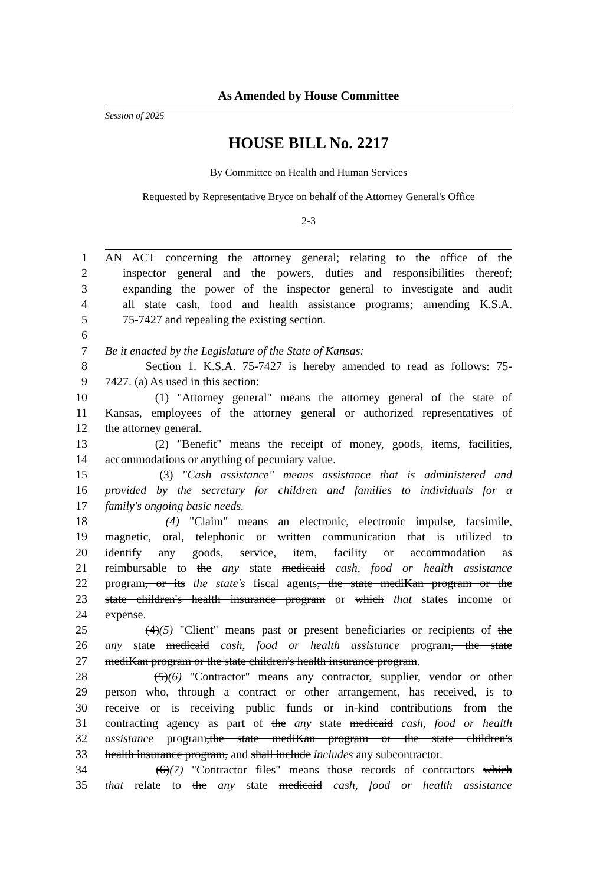As Amended by House Committee
Session of 2025
HOUSE BILL No. 2217
By Committee on Health and Human Services
Requested by Representative Bryce on behalf of the Attorney General's Office
2-3
1 AN ACT concerning the attorney general; relating to the office of the
2 inspector general and the powers, duties and responsibilities thereof;
3 expanding the power of the inspector general to investigate and audit
4 all state cash, food and health assistance programs; amending K.S.A.
5 75-7427 and repealing the existing section.
6
7 Be it enacted by the Legislature of the State of Kansas:
8 Section 1. K.S.A. 75-7427 is hereby amended to read as follows: 75-
9 7427. (a) As used in this section:
10 (1) "Attorney general" means the attorney general of the state of
11 Kansas, employees of the attorney general or authorized representatives of
12 the attorney general.
13 (2) "Benefit" means the receipt of money, goods, items, facilities,
14 accommodations or anything of pecuniary value.
15 (3) "Cash assistance" means assistance that is administered and
16 provided by the secretary for children and families to individuals for a
17 family's ongoing basic needs.
18 (4) "Claim" means an electronic, electronic impulse, facsimile,
19 magnetic, oral, telephonic or written communication that is utilized to
20 identify any goods, service, item, facility or accommodation as
21 reimbursable to the any state medicaid cash, food or health assistance
22 program, or its the state's fiscal agents, the state mediKan program or the
23 state children's health insurance program or which that states income or
24 expense.
25 (4)(5) "Client" means past or present beneficiaries or recipients of the
26 any state medicaid cash, food or health assistance program, the state
27 mediKan program or the state children's health insurance program.
28 (5)(6) "Contractor" means any contractor, supplier, vendor or other
29 person who, through a contract or other arrangement, has received, is to
30 receive or is receiving public funds or in-kind contributions from the
31 contracting agency as part of the any state medicaid cash, food or health
32 assistance program,the state mediKan program or the state children's
33 health insurance program, and shall include includes any subcontractor.
34 (6)(7) "Contractor files" means those records of contractors which
35 that relate to the any state medicaid cash, food or health assistance